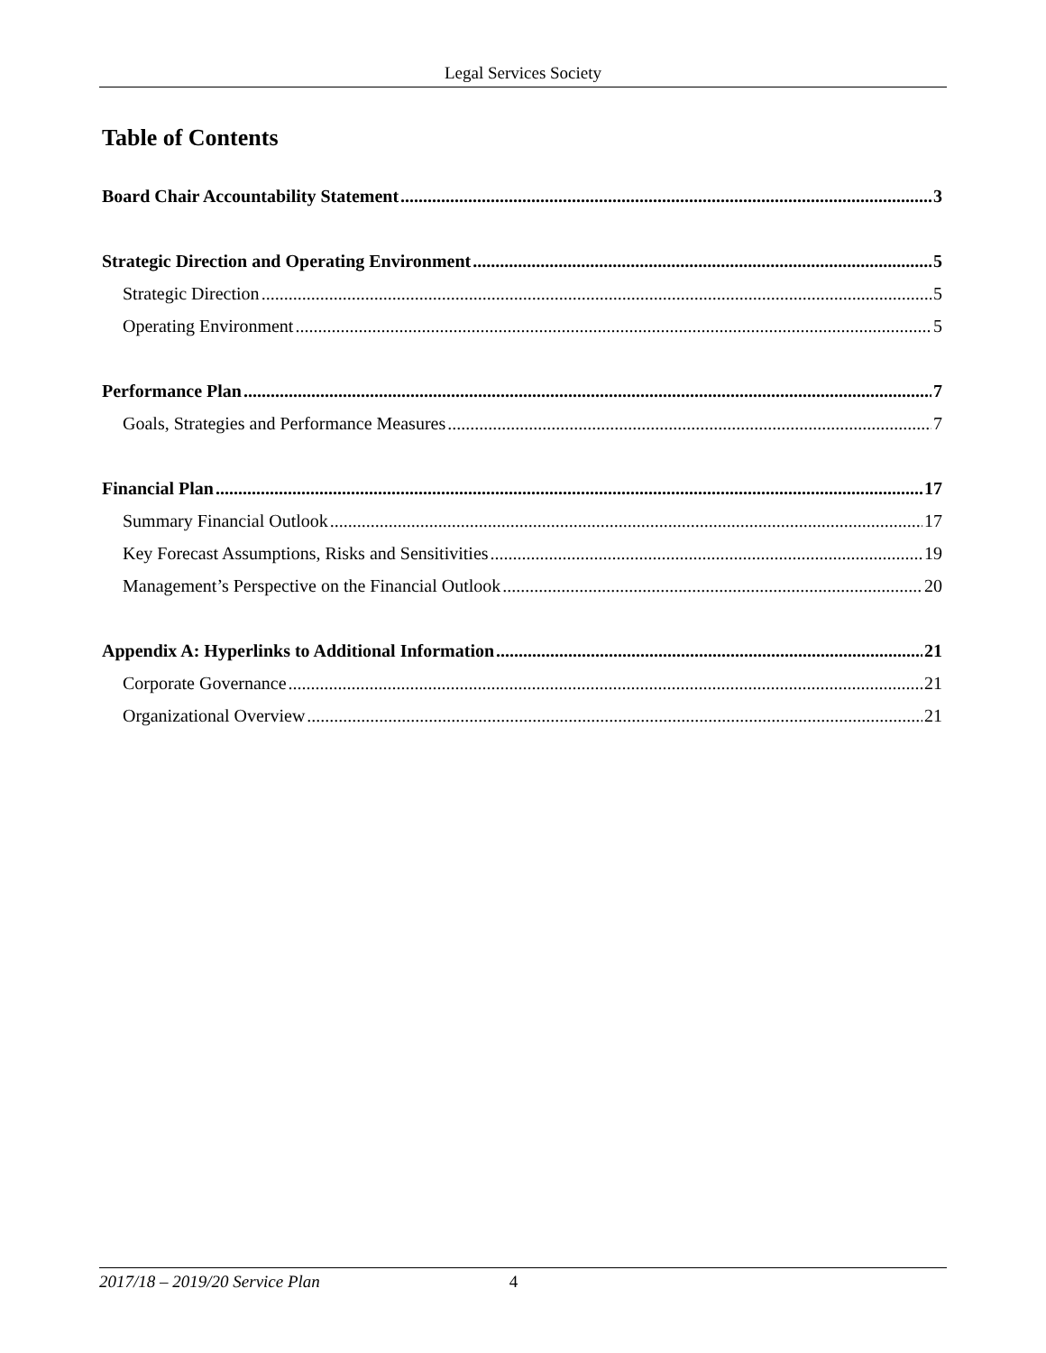Legal Services Society
Table of Contents
Board Chair Accountability Statement 3
Strategic Direction and Operating Environment 5
Strategic Direction 5
Operating Environment 5
Performance Plan 7
Goals, Strategies and Performance Measures 7
Financial Plan 17
Summary Financial Outlook 17
Key Forecast Assumptions, Risks and Sensitivities 19
Management’s Perspective on the Financial Outlook 20
Appendix A: Hyperlinks to Additional Information 21
Corporate Governance 21
Organizational Overview 21
2017/18 – 2019/20 Service Plan 4